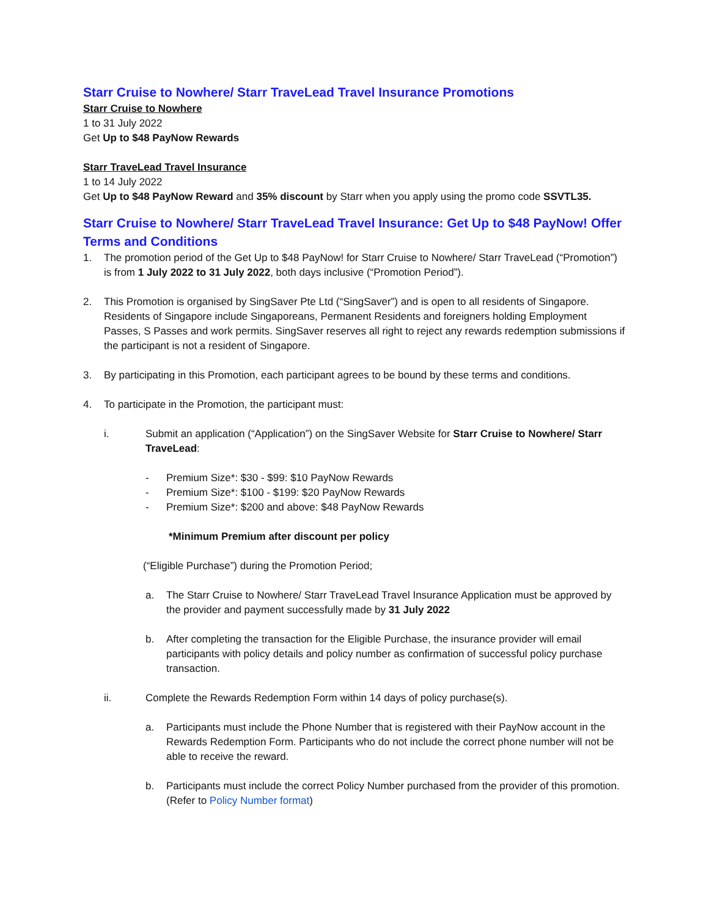Starr Cruise to Nowhere/ Starr TraveLead Travel Insurance Promotions
Starr Cruise to Nowhere
1 to 31 July 2022
Get Up to $48 PayNow Rewards
Starr TraveLead Travel Insurance
1 to 14 July 2022
Get Up to $48 PayNow Reward and 35% discount by Starr when you apply using the promo code SSVTL35.
Starr Cruise to Nowhere/ Starr TraveLead Travel Insurance: Get Up to $48 PayNow! Offer Terms and Conditions
1. The promotion period of the Get Up to $48 PayNow! for Starr Cruise to Nowhere/ Starr TraveLead (“Promotion”) is from 1 July 2022 to 31 July 2022, both days inclusive (“Promotion Period”).
2. This Promotion is organised by SingSaver Pte Ltd (“SingSaver”) and is open to all residents of Singapore. Residents of Singapore include Singaporeans, Permanent Residents and foreigners holding Employment Passes, S Passes and work permits. SingSaver reserves all right to reject any rewards redemption submissions if the participant is not a resident of Singapore.
3. By participating in this Promotion, each participant agrees to be bound by these terms and conditions.
4. To participate in the Promotion, the participant must:
i. Submit an application (“Application”) on the SingSaver Website for Starr Cruise to Nowhere/ Starr TraveLead:
- Premium Size*: $30 - $99: $10 PayNow Rewards
- Premium Size*: $100 - $199: $20 PayNow Rewards
- Premium Size*: $200 and above: $48 PayNow Rewards
*Minimum Premium after discount per policy
(“Eligible Purchase”) during the Promotion Period;
a. The Starr Cruise to Nowhere/ Starr TraveLead Travel Insurance Application must be approved by the provider and payment successfully made by 31 July 2022
b. After completing the transaction for the Eligible Purchase, the insurance provider will email participants with policy details and policy number as confirmation of successful policy purchase transaction.
ii. Complete the Rewards Redemption Form within 14 days of policy purchase(s).
a. Participants must include the Phone Number that is registered with their PayNow account in the Rewards Redemption Form. Participants who do not include the correct phone number will not be able to receive the reward.
b. Participants must include the correct Policy Number purchased from the provider of this promotion. (Refer to Policy Number format)